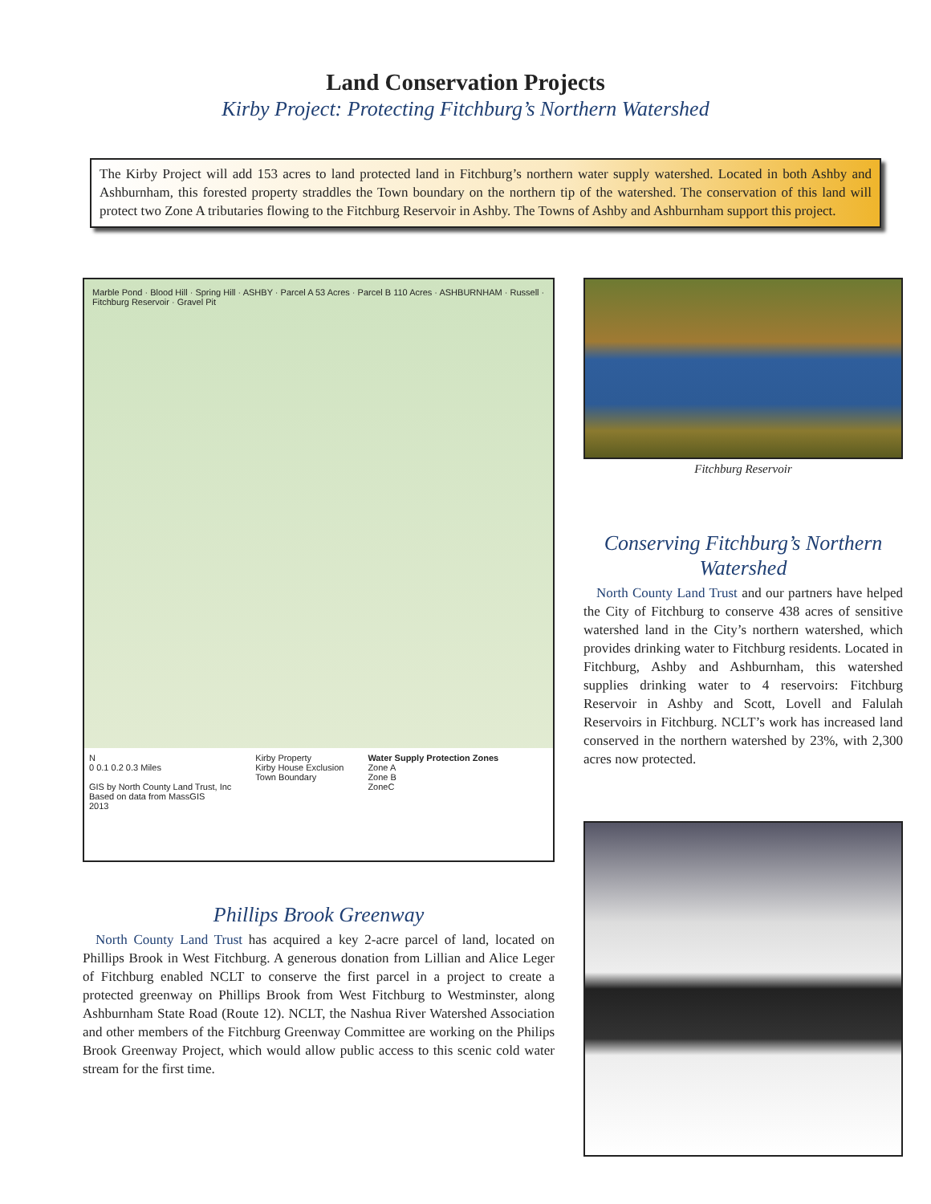Land Conservation Projects
Kirby Project: Protecting Fitchburg’s Northern Watershed
The Kirby Project will add 153 acres to land protected land in Fitchburg’s northern water supply watershed. Located in both Ashby and Ashburnham, this forested property straddles the Town boundary on the northern tip of the watershed. The conservation of this land will protect two Zone A tributaries flowing to the Fitchburg Reservoir in Ashby. The Towns of Ashby and Ashburnham support this project.
Marble Pond · Blood Hill · Spring Hill · ASHBY · Parcel A 53 Acres · Parcel B 110 Acres · ASHBURNHAM · Russell · Fitchburg Reservoir · Gravel Pit
N
0 0.1 0.2 0.3 Miles
GIS by North County Land Trust, Inc
Based on data from MassGIS
2013
Kirby Property
Kirby House Exclusion
Town Boundary
Water Supply Protection Zones
Zone A
Zone B
ZoneC
Phillips Brook Greenway
North County Land Trust has acquired a key 2-acre parcel of land, located on Phillips Brook in West Fitchburg. A generous donation from Lillian and Alice Leger of Fitchburg enabled NCLT to conserve the first parcel in a project to create a protected greenway on Phillips Brook from West Fitchburg to Westminster, along Ashburnham State Road (Route 12). NCLT, the Nashua River Watershed Association and other members of the Fitchburg Greenway Committee are working on the Philips Brook Greenway Project, which would allow public access to this scenic cold water stream for the first time.
Fitchburg Reservoir
Conserving Fitchburg’s Northern Watershed
North County Land Trust and our partners have helped the City of Fitchburg to conserve 438 acres of sensitive watershed land in the City’s northern watershed, which provides drinking water to Fitchburg residents. Located in Fitchburg, Ashby and Ashburnham, this watershed supplies drinking water to 4 reservoirs: Fitchburg Reservoir in Ashby and Scott, Lovell and Falulah Reservoirs in Fitchburg. NCLT’s work has increased land conserved in the northern watershed by 23%, with 2,300 acres now protected.